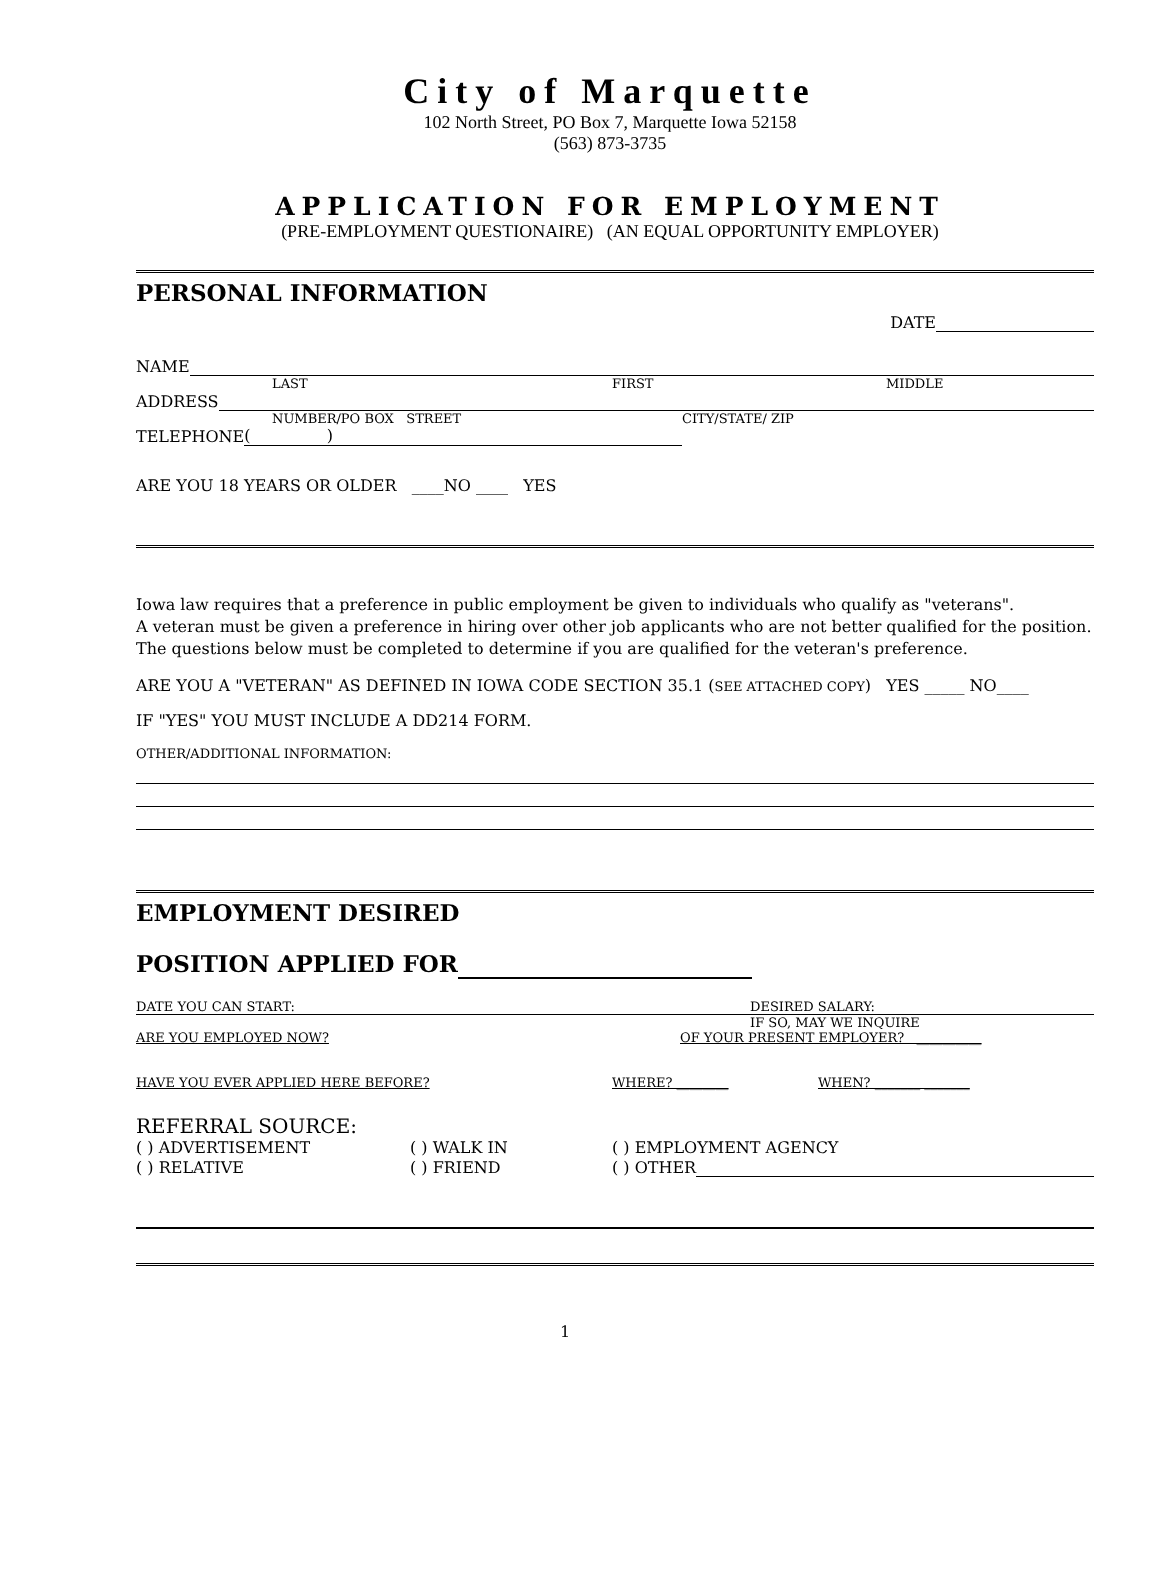City of Marquette
102 North Street, PO Box 7, Marquette Iowa 52158
(563) 873-3735
APPLICATION FOR EMPLOYMENT
(PRE-EMPLOYMENT QUESTIONAIRE) (AN EQUAL OPPORTUNITY EMPLOYER)
PERSONAL INFORMATION
DATE
NAME
LAST FIRST MIDDLE
ADDRESS
NUMBER/PO BOX STREET CITY/STATE/ ZIP
TELEPHONE ( )
ARE YOU 18 YEARS OR OLDER ____NO ____ YES
Iowa law requires that a preference in public employment be given to individuals who qualify as "veterans".
A veteran must be given a preference in hiring over other job applicants who are not better qualified for the position.
The questions below must be completed to determine if you are qualified for the veteran's preference.
ARE YOU A "VETERAN" AS DEFINED IN IOWA CODE SECTION 35.1 (SEE ATTACHED COPY) YES _____ NO____
IF "YES" YOU MUST INCLUDE A DD214 FORM.
OTHER/ADDITIONAL INFORMATION:
EMPLOYMENT DESIRED
POSITION APPLIED FOR
DATE YOU CAN START: DESIRED SALARY:
IF SO, MAY WE INQUIRE
ARE YOU EMPLOYED NOW? OF YOUR PRESENT EMPLOYER? __________
HAVE YOU EVER APPLIED HERE BEFORE? WHERE? ________ WHEN? _______ _______
REFERRAL SOURCE:
( ) ADVERTISEMENT ( ) WALK IN ( ) EMPLOYMENT AGENCY
( ) RELATIVE ( ) FRIEND ( ) OTHER
1